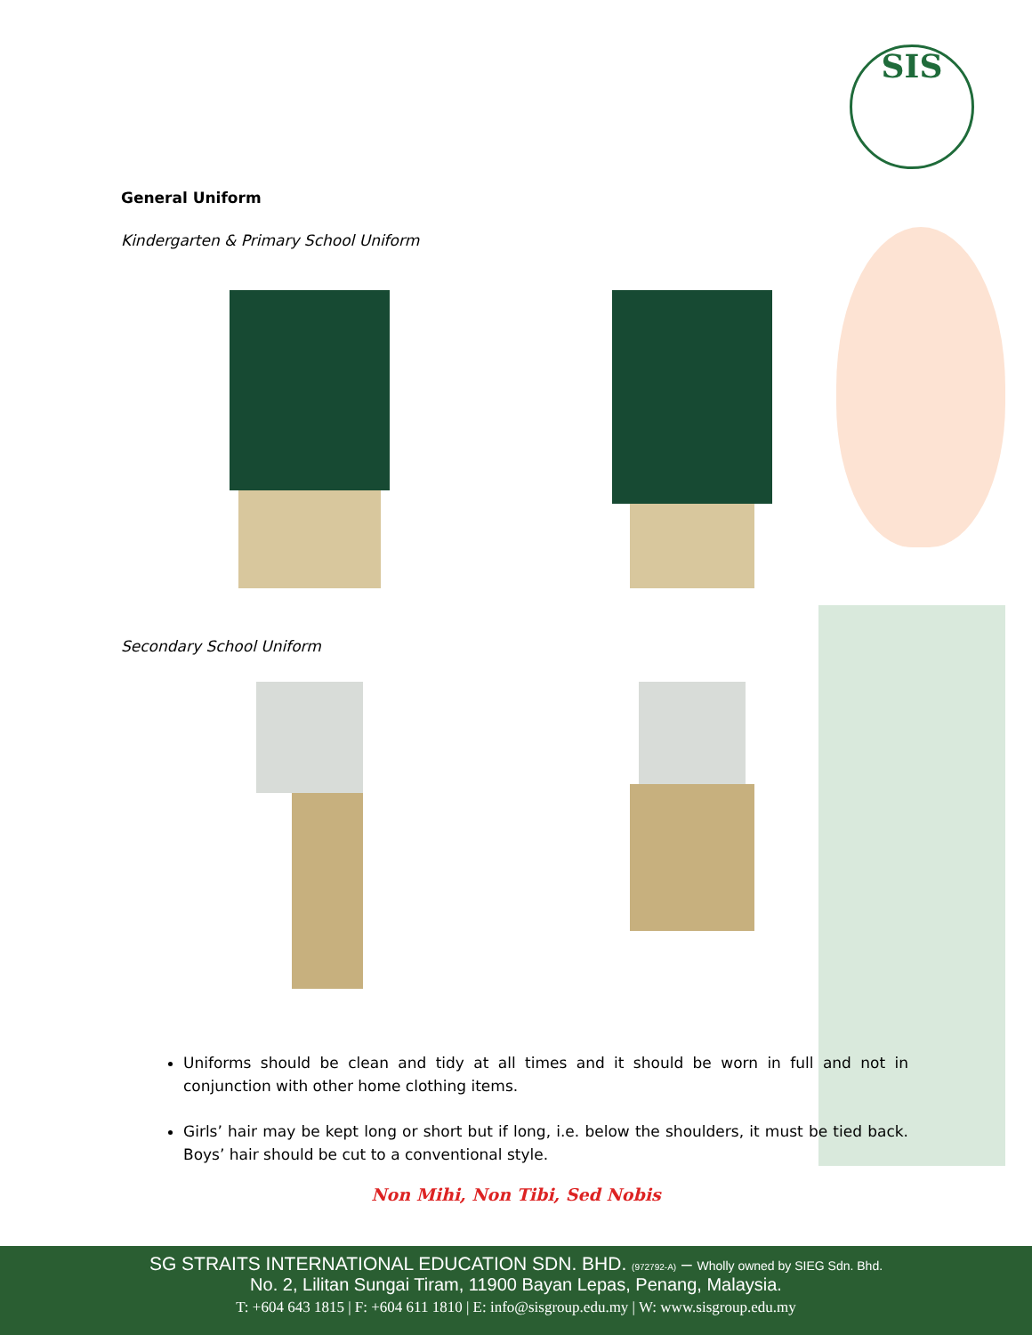SIS
General Uniform
Kindergarten & Primary School Uniform
Secondary School Uniform
Uniforms should be clean and tidy at all times and it should be worn in full and not in conjunction with other home clothing items.
Girls’ hair may be kept long or short but if long, i.e. below the shoulders, it must be tied back. Boys’ hair should be cut to a conventional style.
Non Mihi, Non Tibi, Sed Nobis
SG STRAITS INTERNATIONAL EDUCATION SDN. BHD. (972792-A) – Wholly owned by SIEG Sdn. Bhd.
No. 2, Lilitan Sungai Tiram, 11900 Bayan Lepas, Penang, Malaysia.
T: +604 643 1815 | F: +604 611 1810 | E: info@sisgroup.edu.my | W: www.sisgroup.edu.my